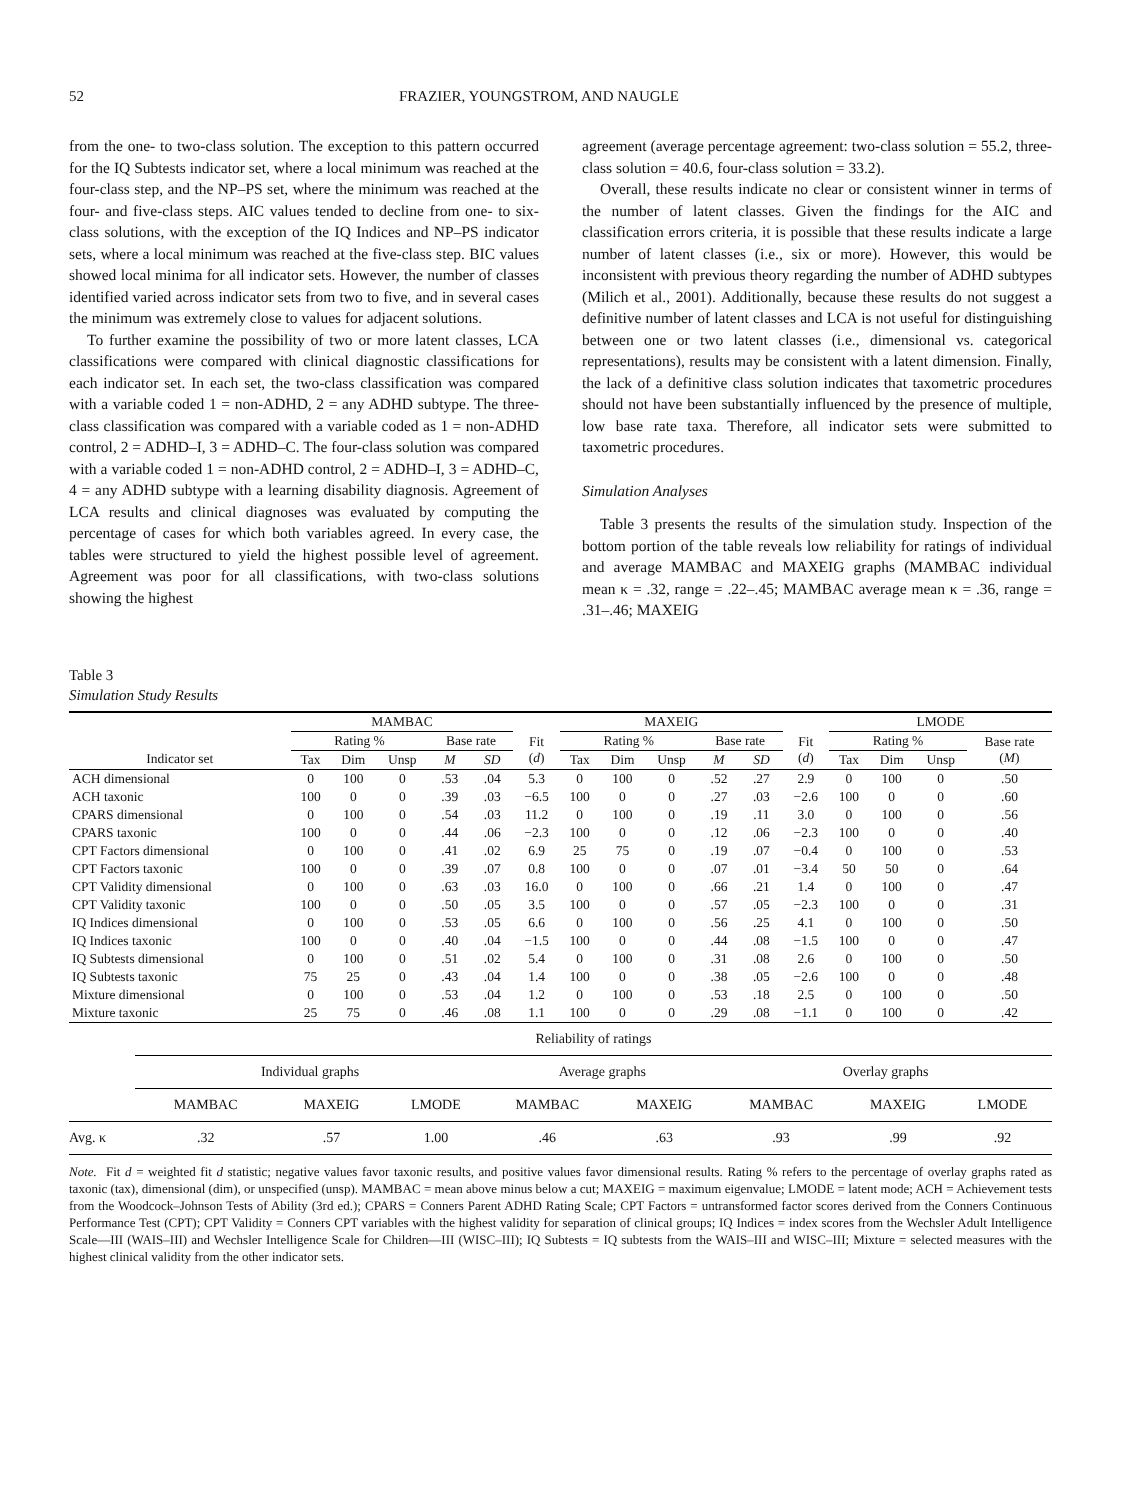52 FRAZIER, YOUNGSTROM, AND NAUGLE
from the one- to two-class solution. The exception to this pattern occurred for the IQ Subtests indicator set, where a local minimum was reached at the four-class step, and the NP–PS set, where the minimum was reached at the four- and five-class steps. AIC values tended to decline from one- to six-class solutions, with the exception of the IQ Indices and NP–PS indicator sets, where a local minimum was reached at the five-class step. BIC values showed local minima for all indicator sets. However, the number of classes identified varied across indicator sets from two to five, and in several cases the minimum was extremely close to values for adjacent solutions.
To further examine the possibility of two or more latent classes, LCA classifications were compared with clinical diagnostic classifications for each indicator set. In each set, the two-class classification was compared with a variable coded 1 = non-ADHD, 2 = any ADHD subtype. The three-class classification was compared with a variable coded as 1 = non-ADHD control, 2 = ADHD–I, 3 = ADHD–C. The four-class solution was compared with a variable coded 1 = non-ADHD control, 2 = ADHD–I, 3 = ADHD–C, 4 = any ADHD subtype with a learning disability diagnosis. Agreement of LCA results and clinical diagnoses was evaluated by computing the percentage of cases for which both variables agreed. In every case, the tables were structured to yield the highest possible level of agreement. Agreement was poor for all classifications, with two-class solutions showing the highest
agreement (average percentage agreement: two-class solution = 55.2, three-class solution = 40.6, four-class solution = 33.2).
Overall, these results indicate no clear or consistent winner in terms of the number of latent classes. Given the findings for the AIC and classification errors criteria, it is possible that these results indicate a large number of latent classes (i.e., six or more). However, this would be inconsistent with previous theory regarding the number of ADHD subtypes (Milich et al., 2001). Additionally, because these results do not suggest a definitive number of latent classes and LCA is not useful for distinguishing between one or two latent classes (i.e., dimensional vs. categorical representations), results may be consistent with a latent dimension. Finally, the lack of a definitive class solution indicates that taxometric procedures should not have been substantially influenced by the presence of multiple, low base rate taxa. Therefore, all indicator sets were submitted to taxometric procedures.
Simulation Analyses
Table 3 presents the results of the simulation study. Inspection of the bottom portion of the table reveals low reliability for ratings of individual and average MAMBAC and MAXEIG graphs (MAMBAC individual mean κ = .32, range = .22–.45; MAMBAC average mean κ = .36, range = .31–.46; MAXEIG
Table 3
Simulation Study Results
| | MAMBAC | | | | | | MAXEIG | | | | | | LMODE | | | |
| --- | --- | --- | --- | --- | --- | --- | --- | --- | --- | --- | --- | --- | --- | --- | --- | --- |
| | Rating % | | | Base rate | | Fit ( d ) | Rating % | | | Base rate | | Fit ( d ) | Rating % | | | Base rate ( M ) |
| Indicator set | Tax | Dim | Unsp | M | SD | | Tax | Dim | Unsp | M | SD | | Tax | Dim | Unsp | |
| ACH dimensional | 0 | 100 | 0 | .53 | .04 | 5.3 | 0 | 100 | 0 | .52 | .27 | 2.9 | 0 | 100 | 0 | .50 |
| ACH taxonic | 100 | 0 | 0 | .39 | .03 | −6.5 | 100 | 0 | 0 | .27 | .03 | −2.6 | 100 | 0 | 0 | .60 |
| CPARS dimensional | 0 | 100 | 0 | .54 | .03 | 11.2 | 0 | 100 | 0 | .19 | .11 | 3.0 | 0 | 100 | 0 | .56 |
| CPARS taxonic | 100 | 0 | 0 | .44 | .06 | −2.3 | 100 | 0 | 0 | .12 | .06 | −2.3 | 100 | 0 | 0 | .40 |
| CPT Factors dimensional | 0 | 100 | 0 | .41 | .02 | 6.9 | 25 | 75 | 0 | .19 | .07 | −0.4 | 0 | 100 | 0 | .53 |
| CPT Factors taxonic | 100 | 0 | 0 | .39 | .07 | 0.8 | 100 | 0 | 0 | .07 | .01 | −3.4 | 50 | 50 | 0 | .64 |
| CPT Validity dimensional | 0 | 100 | 0 | .63 | .03 | 16.0 | 0 | 100 | 0 | .66 | .21 | 1.4 | 0 | 100 | 0 | .47 |
| CPT Validity taxonic | 100 | 0 | 0 | .50 | .05 | 3.5 | 100 | 0 | 0 | .57 | .05 | −2.3 | 100 | 0 | 0 | .31 |
| IQ Indices dimensional | 0 | 100 | 0 | .53 | .05 | 6.6 | 0 | 100 | 0 | .56 | .25 | 4.1 | 0 | 100 | 0 | .50 |
| IQ Indices taxonic | 100 | 0 | 0 | .40 | .04 | −1.5 | 100 | 0 | 0 | .44 | .08 | −1.5 | 100 | 0 | 0 | .47 |
| IQ Subtests dimensional | 0 | 100 | 0 | .51 | .02 | 5.4 | 0 | 100 | 0 | .31 | .08 | 2.6 | 0 | 100 | 0 | .50 |
| IQ Subtests taxonic | 75 | 25 | 0 | .43 | .04 | 1.4 | 100 | 0 | 0 | .38 | .05 | −2.6 | 100 | 0 | 0 | .48 |
| Mixture dimensional | 0 | 100 | 0 | .53 | .04 | 1.2 | 0 | 100 | 0 | .53 | .18 | 2.5 | 0 | 100 | 0 | .50 |
| Mixture taxonic | 25 | 75 | 0 | .46 | .08 | 1.1 | 100 | 0 | 0 | .29 | .08 | −1.1 | 0 | 100 | 0 | .42 |
| | Reliability of ratings | | | | | | | |
| | Individual graphs | | | Average graphs | | Overlay graphs | | |
| | MAMBAC | MAXEIG | LMODE | MAMBAC | MAXEIG | MAMBAC | MAXEIG | LMODE |
| Avg. κ | .32 | .57 | 1.00 | .46 | .63 | .93 | .99 | .92 |
Note. Fit d = weighted fit d statistic; negative values favor taxonic results, and positive values favor dimensional results. Rating % refers to the percentage of overlay graphs rated as taxonic (tax), dimensional (dim), or unspecified (unsp). MAMBAC = mean above minus below a cut; MAXEIG = maximum eigenvalue; LMODE = latent mode; ACH = Achievement tests from the Woodcock–Johnson Tests of Ability (3rd ed.); CPARS = Conners Parent ADHD Rating Scale; CPT Factors = untransformed factor scores derived from the Conners Continuous Performance Test (CPT); CPT Validity = Conners CPT variables with the highest validity for separation of clinical groups; IQ Indices = index scores from the Wechsler Adult Intelligence Scale—III (WAIS–III) and Wechsler Intelligence Scale for Children—III (WISC–III); IQ Subtests = IQ subtests from the WAIS–III and WISC–III; Mixture = selected measures with the highest clinical validity from the other indicator sets.